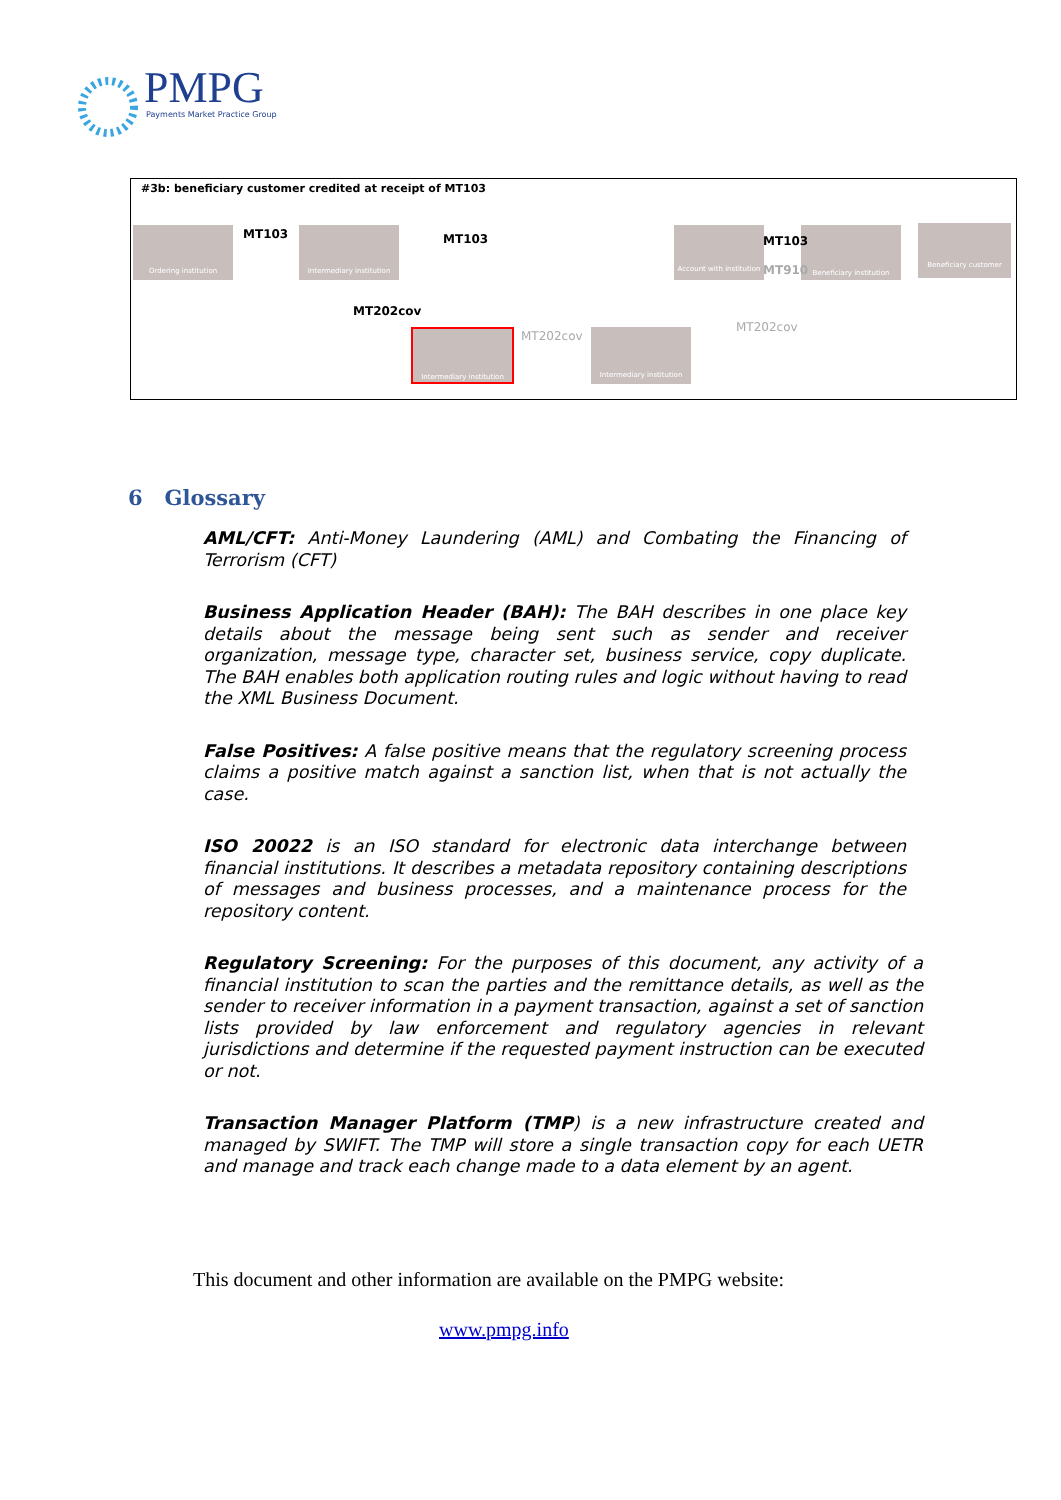PMPG Payments Market Practice Group
#3b: beneficiary customer credited at receipt of MT103
Ordering institution
Intermediary institution
Account with institution
Beneficiary institution Beneficiary customer
Intermediary institution
Intermediary institution
MT103 MT103 MT103
MT910
MT202cov
MT202cov
MT202cov
6 Glossary
AML/CFT: Anti-Money Laundering (AML) and Combating the Financing of Terrorism (CFT)
Business Application Header (BAH): The BAH describes in one place key details about the message being sent such as sender and receiver organization, message type, character set, business service, copy duplicate. The BAH enables both application routing rules and logic without having to read the XML Business Document.
False Positives: A false positive means that the regulatory screening process claims a positive match against a sanction list, when that is not actually the case.
ISO 20022 is an ISO standard for electronic data interchange between financial institutions. It describes a metadata repository containing descriptions of messages and business processes, and a maintenance process for the repository content.
Regulatory Screening: For the purposes of this document, any activity of a financial institution to scan the parties and the remittance details, as well as the sender to receiver information in a payment transaction, against a set of sanction lists provided by law enforcement and regulatory agencies in relevant jurisdictions and determine if the requested payment instruction can be executed or not.
Transaction Manager Platform (TMP) is a new infrastructure created and managed by SWIFT. The TMP will store a single transaction copy for each UETR and manage and track each change made to a data element by an agent.
This document and other information are available on the PMPG website:
www.pmpg.info